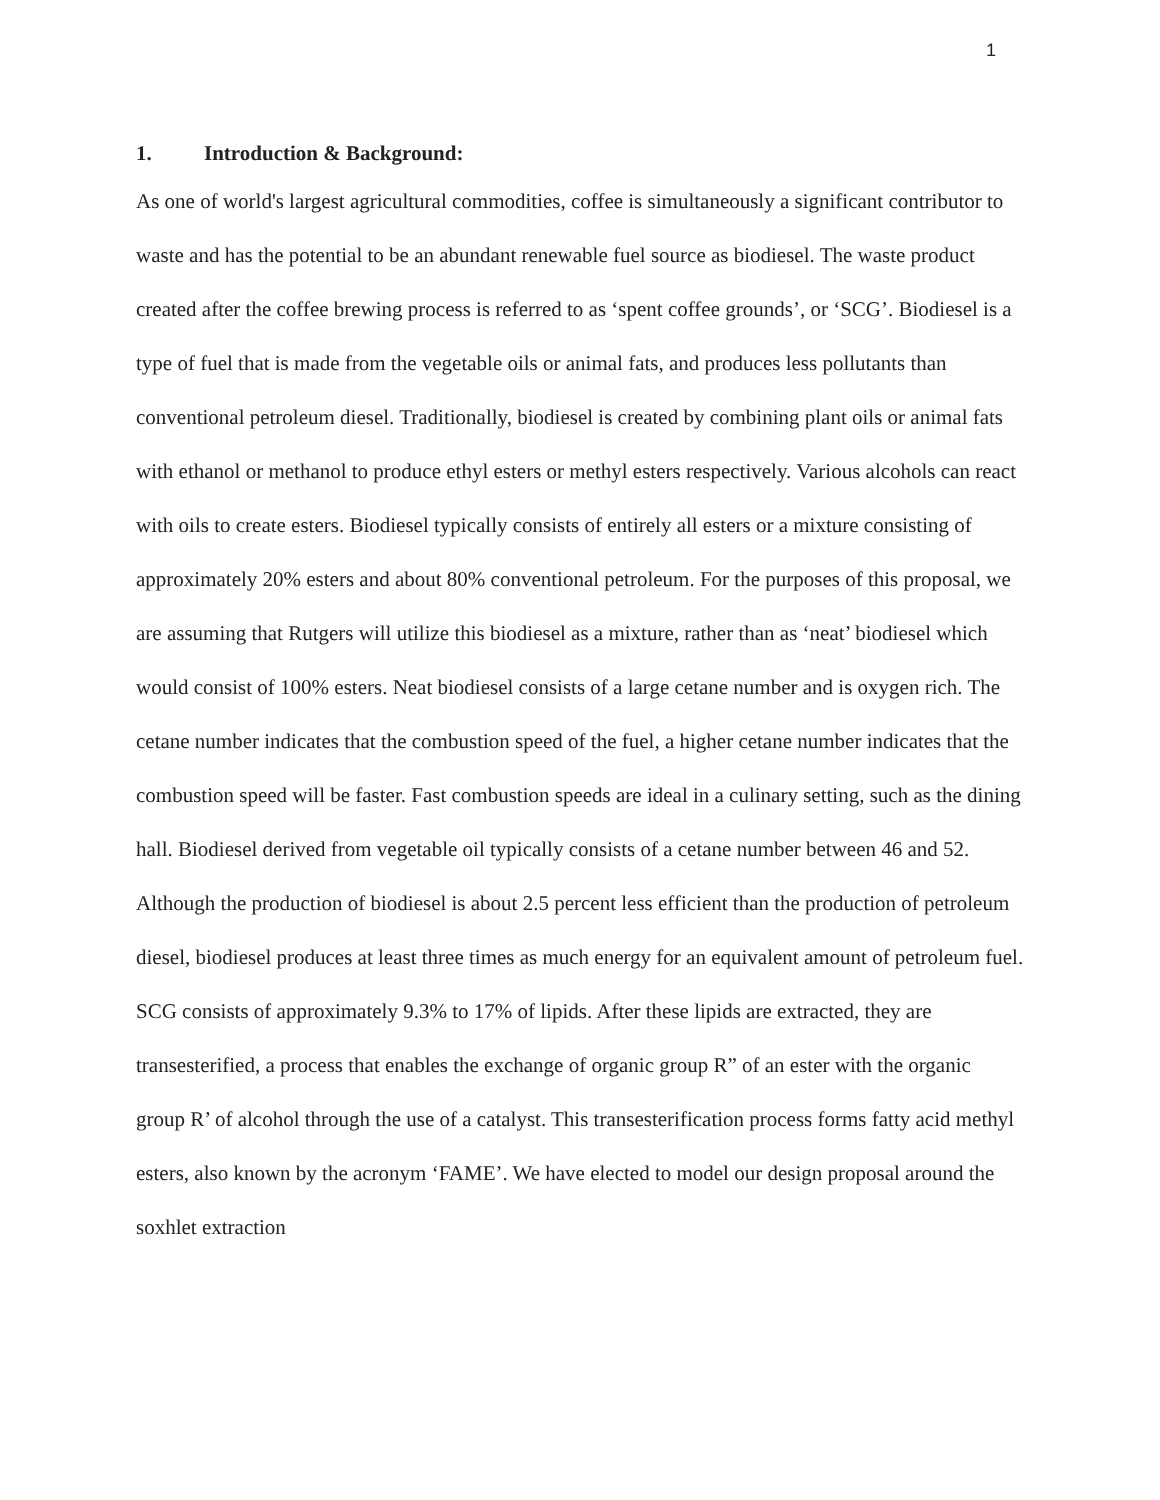1
1. Introduction & Background:
As one of world's largest agricultural commodities, coffee is simultaneously a significant contributor to waste and has the potential to be an abundant renewable fuel source as biodiesel. The waste product created after the coffee brewing process is referred to as ‘spent coffee grounds’, or ‘SCG’. Biodiesel is a type of fuel that is made from the vegetable oils or animal fats, and produces less pollutants than conventional petroleum diesel. Traditionally, biodiesel is created by combining plant oils or animal fats with ethanol or methanol to produce ethyl esters or methyl esters respectively. Various alcohols can react with oils to create esters. Biodiesel typically consists of entirely all esters or a mixture consisting of approximately 20% esters and about 80% conventional petroleum. For the purposes of this proposal, we are assuming that Rutgers will utilize this biodiesel as a mixture, rather than as ‘neat’ biodiesel which would consist of 100% esters. Neat biodiesel consists of a large cetane number and is oxygen rich. The cetane number indicates that the combustion speed of the fuel, a higher cetane number indicates that the combustion speed will be faster. Fast combustion speeds are ideal in a culinary setting, such as the dining hall. Biodiesel derived from vegetable oil typically consists of a cetane number between 46 and 52. Although the production of biodiesel is about 2.5 percent less efficient than the production of petroleum diesel, biodiesel produces at least three times as much energy for an equivalent amount of petroleum fuel. SCG consists of approximately 9.3% to 17% of lipids. After these lipids are extracted, they are transesterified, a process that enables the exchange of organic group R” of an ester with the organic group R’ of alcohol through the use of a catalyst. This transesterification process forms fatty acid methyl esters, also known by the acronym ‘FAME’. We have elected to model our design proposal around the soxhlet extraction